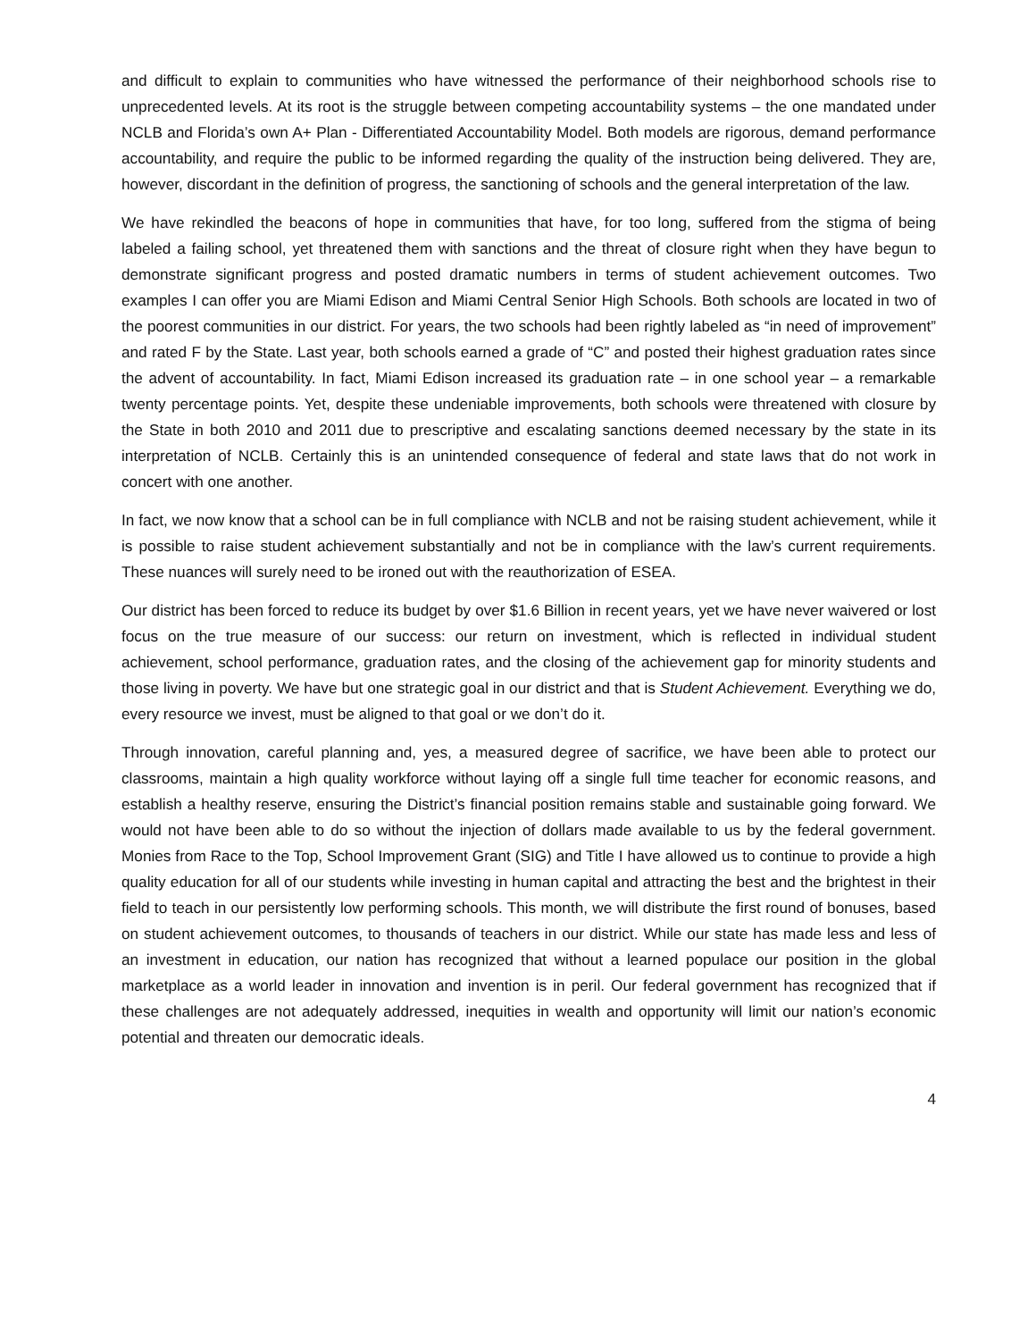and difficult to explain to communities who have witnessed the performance of their neighborhood schools rise to unprecedented levels. At its root is the struggle between competing accountability systems – the one mandated under NCLB and Florida’s own A+ Plan - Differentiated Accountability Model. Both models are rigorous, demand performance accountability, and require the public to be informed regarding the quality of the instruction being delivered. They are, however, discordant in the definition of progress, the sanctioning of schools and the general interpretation of the law.
We have rekindled the beacons of hope in communities that have, for too long, suffered from the stigma of being labeled a failing school, yet threatened them with sanctions and the threat of closure right when they have begun to demonstrate significant progress and posted dramatic numbers in terms of student achievement outcomes. Two examples I can offer you are Miami Edison and Miami Central Senior High Schools. Both schools are located in two of the poorest communities in our district. For years, the two schools had been rightly labeled as “in need of improvement” and rated F by the State. Last year, both schools earned a grade of “C” and posted their highest graduation rates since the advent of accountability. In fact, Miami Edison increased its graduation rate – in one school year – a remarkable twenty percentage points. Yet, despite these undeniable improvements, both schools were threatened with closure by the State in both 2010 and 2011 due to prescriptive and escalating sanctions deemed necessary by the state in its interpretation of NCLB. Certainly this is an unintended consequence of federal and state laws that do not work in concert with one another.
In fact, we now know that a school can be in full compliance with NCLB and not be raising student achievement, while it is possible to raise student achievement substantially and not be in compliance with the law’s current requirements. These nuances will surely need to be ironed out with the reauthorization of ESEA.
Our district has been forced to reduce its budget by over $1.6 Billion in recent years, yet we have never waivered or lost focus on the true measure of our success: our return on investment, which is reflected in individual student achievement, school performance, graduation rates, and the closing of the achievement gap for minority students and those living in poverty. We have but one strategic goal in our district and that is Student Achievement. Everything we do, every resource we invest, must be aligned to that goal or we don’t do it.
Through innovation, careful planning and, yes, a measured degree of sacrifice, we have been able to protect our classrooms, maintain a high quality workforce without laying off a single full time teacher for economic reasons, and establish a healthy reserve, ensuring the District’s financial position remains stable and sustainable going forward. We would not have been able to do so without the injection of dollars made available to us by the federal government. Monies from Race to the Top, School Improvement Grant (SIG) and Title I have allowed us to continue to provide a high quality education for all of our students while investing in human capital and attracting the best and the brightest in their field to teach in our persistently low performing schools. This month, we will distribute the first round of bonuses, based on student achievement outcomes, to thousands of teachers in our district. While our state has made less and less of an investment in education, our nation has recognized that without a learned populace our position in the global marketplace as a world leader in innovation and invention is in peril. Our federal government has recognized that if these challenges are not adequately addressed, inequities in wealth and opportunity will limit our nation’s economic potential and threaten our democratic ideals.
4